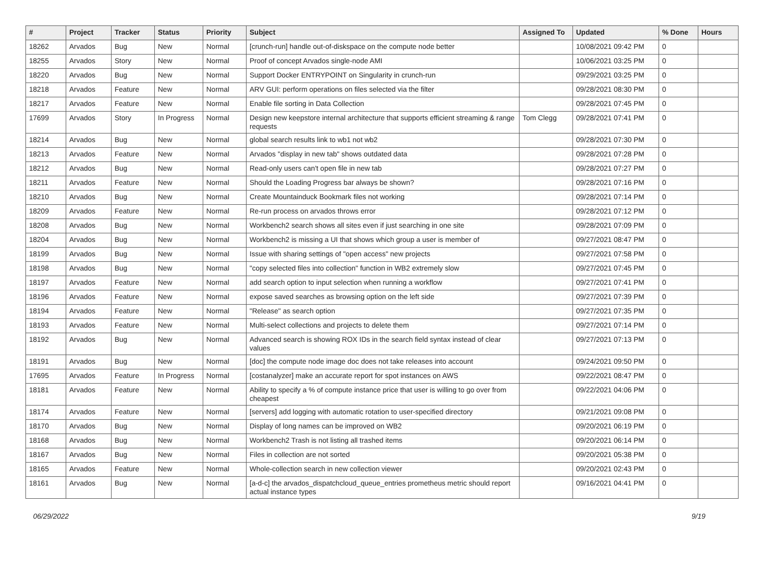| # | Project | Tracker | Status | Priority | Subject | Assigned To | Updated | % Done | Hours |
| --- | --- | --- | --- | --- | --- | --- | --- | --- | --- |
| 18262 | Arvados | Bug | New | Normal | [crunch-run] handle out-of-diskspace on the compute node better | | 10/08/2021 09:42 PM | 0 | |
| 18255 | Arvados | Story | New | Normal | Proof of concept Arvados single-node AMI | | 10/06/2021 03:25 PM | 0 | |
| 18220 | Arvados | Bug | New | Normal | Support Docker ENTRYPOINT on Singularity in crunch-run | | 09/29/2021 03:25 PM | 0 | |
| 18218 | Arvados | Feature | New | Normal | ARV GUI: perform operations on files selected via the filter | | 09/28/2021 08:30 PM | 0 | |
| 18217 | Arvados | Feature | New | Normal | Enable file sorting in Data Collection | | 09/28/2021 07:45 PM | 0 | |
| 17699 | Arvados | Story | In Progress | Normal | Design new keepstore internal architecture that supports efficient streaming & range requests | Tom Clegg | 09/28/2021 07:41 PM | 0 | |
| 18214 | Arvados | Bug | New | Normal | global search results link to wb1 not wb2 | | 09/28/2021 07:30 PM | 0 | |
| 18213 | Arvados | Feature | New | Normal | Arvados "display in new tab" shows outdated data | | 09/28/2021 07:28 PM | 0 | |
| 18212 | Arvados | Bug | New | Normal | Read-only users can't open file in new tab | | 09/28/2021 07:27 PM | 0 | |
| 18211 | Arvados | Feature | New | Normal | Should the Loading Progress bar always be shown? | | 09/28/2021 07:16 PM | 0 | |
| 18210 | Arvados | Bug | New | Normal | Create Mountainduck Bookmark files not working | | 09/28/2021 07:14 PM | 0 | |
| 18209 | Arvados | Feature | New | Normal | Re-run process on arvados throws error | | 09/28/2021 07:12 PM | 0 | |
| 18208 | Arvados | Bug | New | Normal | Workbench2 search shows all sites even if just searching in one site | | 09/28/2021 07:09 PM | 0 | |
| 18204 | Arvados | Bug | New | Normal | Workbench2 is missing a UI that shows which group a user is member of | | 09/27/2021 08:47 PM | 0 | |
| 18199 | Arvados | Bug | New | Normal | Issue with sharing settings of "open access" new projects | | 09/27/2021 07:58 PM | 0 | |
| 18198 | Arvados | Bug | New | Normal | "copy selected files into collection" function in WB2 extremely slow | | 09/27/2021 07:45 PM | 0 | |
| 18197 | Arvados | Feature | New | Normal | add search option to input selection when running a workflow | | 09/27/2021 07:41 PM | 0 | |
| 18196 | Arvados | Feature | New | Normal | expose saved searches as browsing option on the left side | | 09/27/2021 07:39 PM | 0 | |
| 18194 | Arvados | Feature | New | Normal | "Release" as search option | | 09/27/2021 07:35 PM | 0 | |
| 18193 | Arvados | Feature | New | Normal | Multi-select collections and projects to delete them | | 09/27/2021 07:14 PM | 0 | |
| 18192 | Arvados | Bug | New | Normal | Advanced search is showing ROX IDs in the search field syntax instead of clear values | | 09/27/2021 07:13 PM | 0 | |
| 18191 | Arvados | Bug | New | Normal | [doc] the compute node image doc does not take releases into account | | 09/24/2021 09:50 PM | 0 | |
| 17695 | Arvados | Feature | In Progress | Normal | [costanalyzer] make an accurate report for spot instances on AWS | | 09/22/2021 08:47 PM | 0 | |
| 18181 | Arvados | Feature | New | Normal | Ability to specify a % of compute instance price that user is willing to go over from cheapest | | 09/22/2021 04:06 PM | 0 | |
| 18174 | Arvados | Feature | New | Normal | [servers] add logging with automatic rotation to user-specified directory | | 09/21/2021 09:08 PM | 0 | |
| 18170 | Arvados | Bug | New | Normal | Display of long names can be improved on WB2 | | 09/20/2021 06:19 PM | 0 | |
| 18168 | Arvados | Bug | New | Normal | Workbench2 Trash is not listing all trashed items | | 09/20/2021 06:14 PM | 0 | |
| 18167 | Arvados | Bug | New | Normal | Files in collection are not sorted | | 09/20/2021 05:38 PM | 0 | |
| 18165 | Arvados | Feature | New | Normal | Whole-collection search in new collection viewer | | 09/20/2021 02:43 PM | 0 | |
| 18161 | Arvados | Bug | New | Normal | [a-d-c] the arvados_dispatchcloud_queue_entries prometheus metric should report actual instance types | | 09/16/2021 04:41 PM | 0 | |
06/29/2022 9/19